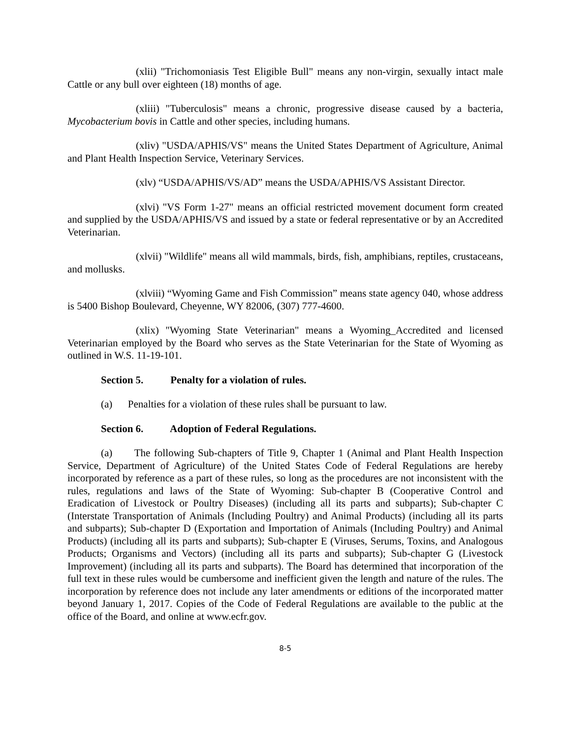(xlii) "Trichomoniasis Test Eligible Bull" means any non-virgin, sexually intact male Cattle or any bull over eighteen (18) months of age.
(xliii) "Tuberculosis" means a chronic, progressive disease caused by a bacteria, Mycobacterium bovis in Cattle and other species, including humans.
(xliv) "USDA/APHIS/VS" means the United States Department of Agriculture, Animal and Plant Health Inspection Service, Veterinary Services.
(xlv) “USDA/APHIS/VS/AD” means the USDA/APHIS/VS Assistant Director.
(xlvi) "VS Form 1-27" means an official restricted movement document form created and supplied by the USDA/APHIS/VS and issued by a state or federal representative or by an Accredited Veterinarian.
(xlvii) "Wildlife" means all wild mammals, birds, fish, amphibians, reptiles, crustaceans, and mollusks.
(xlviii) “Wyoming Game and Fish Commission” means state agency 040, whose address is 5400 Bishop Boulevard, Cheyenne, WY 82006, (307) 777-4600.
(xlix) "Wyoming State Veterinarian" means a Wyoming_Accredited and licensed Veterinarian employed by the Board who serves as the State Veterinarian for the State of Wyoming as outlined in W.S. 11-19-101.
Section 5. Penalty for a violation of rules.
(a) Penalties for a violation of these rules shall be pursuant to law.
Section 6. Adoption of Federal Regulations.
(a) The following Sub-chapters of Title 9, Chapter 1 (Animal and Plant Health Inspection Service, Department of Agriculture) of the United States Code of Federal Regulations are hereby incorporated by reference as a part of these rules, so long as the procedures are not inconsistent with the rules, regulations and laws of the State of Wyoming: Sub-chapter B (Cooperative Control and Eradication of Livestock or Poultry Diseases) (including all its parts and subparts); Sub-chapter C (Interstate Transportation of Animals (Including Poultry) and Animal Products) (including all its parts and subparts); Sub-chapter D (Exportation and Importation of Animals (Including Poultry) and Animal Products) (including all its parts and subparts); Sub-chapter E (Viruses, Serums, Toxins, and Analogous Products; Organisms and Vectors) (including all its parts and subparts); Sub-chapter G (Livestock Improvement) (including all its parts and subparts). The Board has determined that incorporation of the full text in these rules would be cumbersome and inefficient given the length and nature of the rules. The incorporation by reference does not include any later amendments or editions of the incorporated matter beyond January 1, 2017. Copies of the Code of Federal Regulations are available to the public at the office of the Board, and online at www.ecfr.gov.
8-5